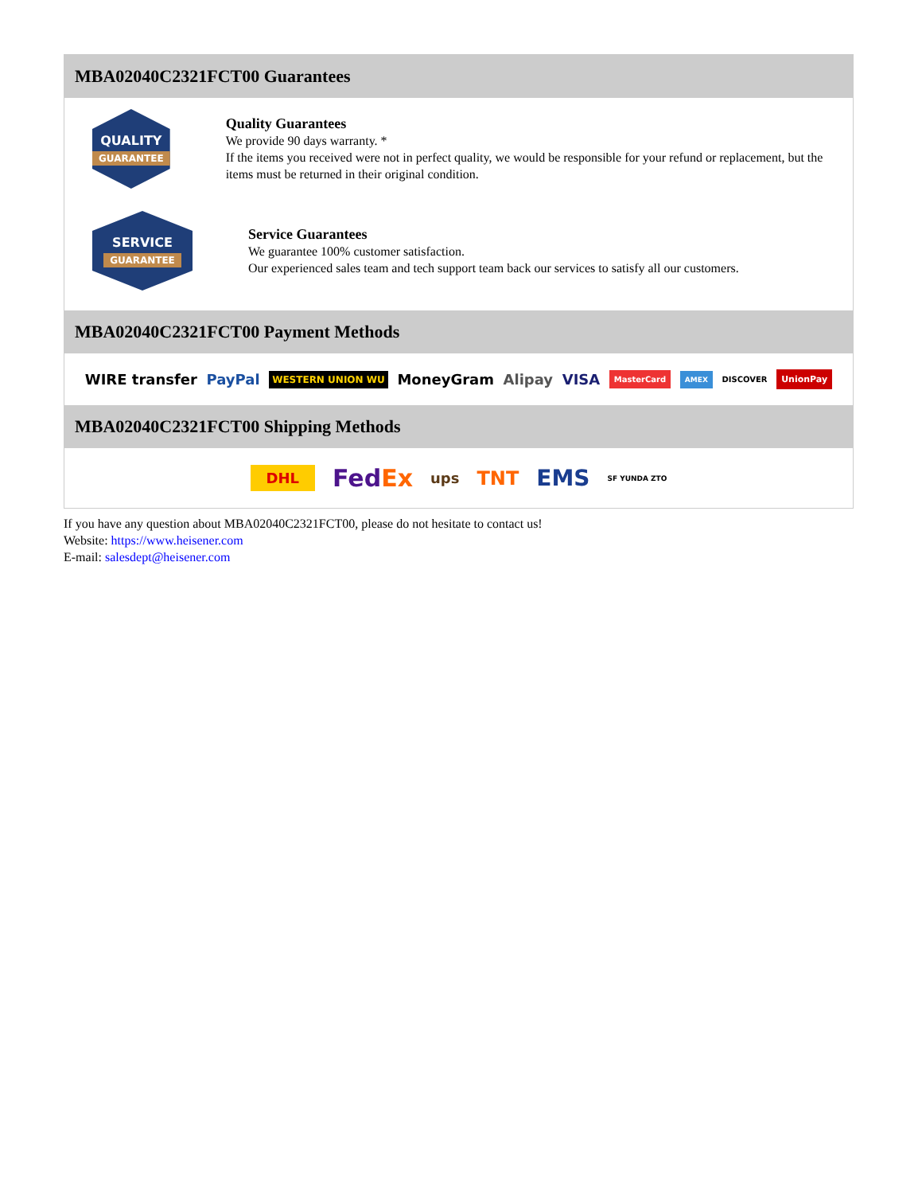MBA02040C2321FCT00 Guarantees
QUALITY
GUARANTEE
Quality Guarantees
We provide 90 days warranty. *
If the items you received were not in perfect quality, we would be responsible for your refund or replacement, but the items must be returned in their original condition.
SERVICE
GUARANTEE
Service Guarantees
We guarantee 100% customer satisfaction.
Our experienced sales team and tech support team back our services to satisfy all our customers.
MBA02040C2321FCT00 Payment Methods
WIRE transfer PayPal WESTERN UNION WU MoneyGram Alipay VISA MasterCard AMEX DISCOVER UnionPay
MBA02040C2321FCT00 Shipping Methods
DHL FedEx ups TNT EMS SF YUNDA ZTO
If you have any question about MBA02040C2321FCT00, please do not hesitate to contact us!
Website: https://www.heisener.com
E-mail: salesdept@heisener.com